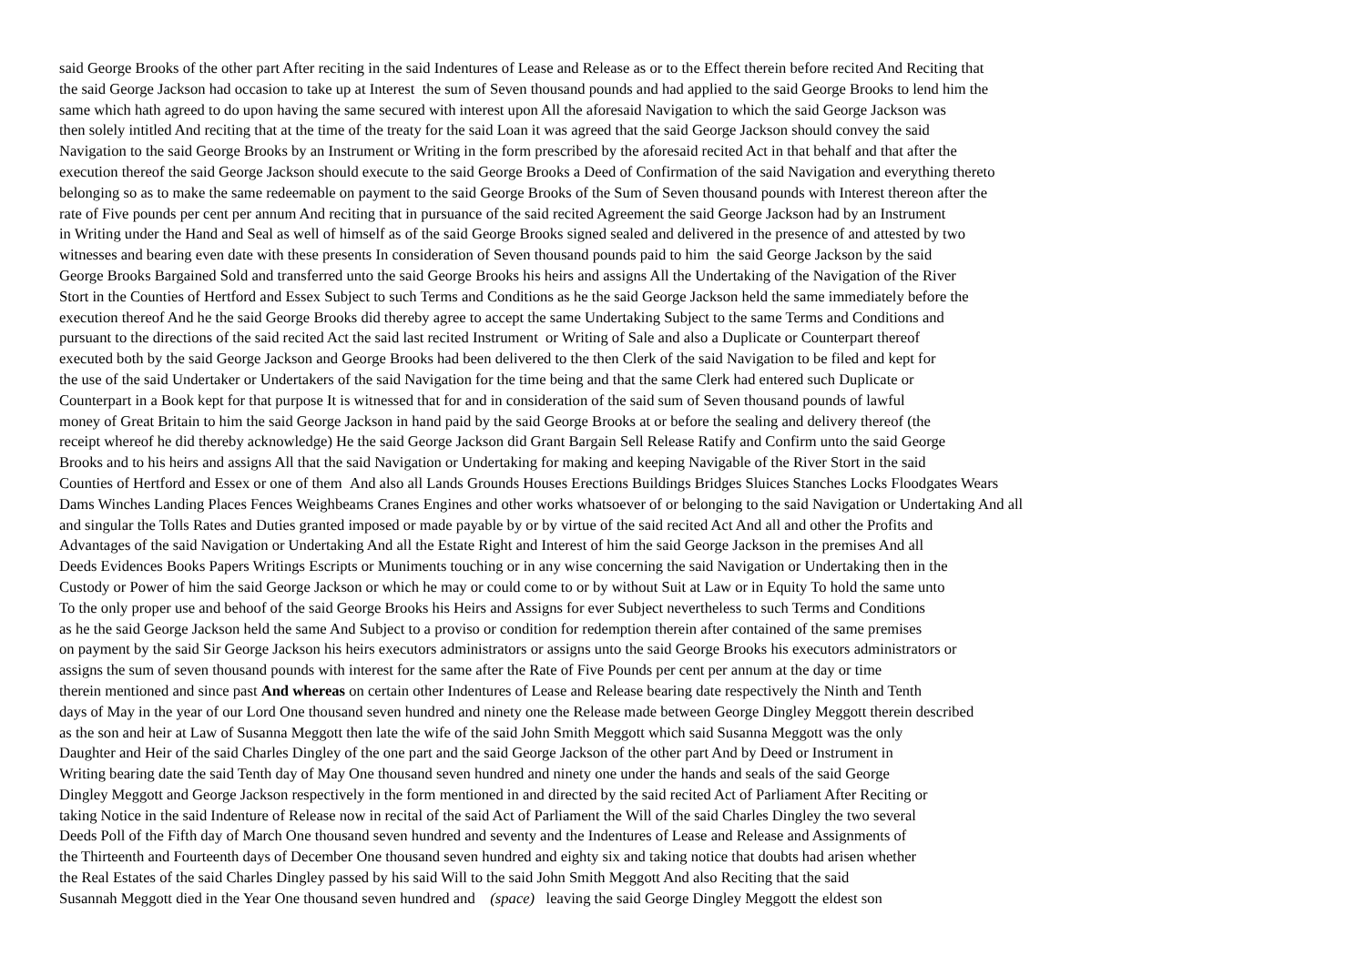said George Brooks of the other part After reciting in the said Indentures of Lease and Release as or to the Effect therein before recited And Reciting that
the said George Jackson had occasion to take up at Interest the sum of Seven thousand pounds and had applied to the said George Brooks to lend him the
same which hath agreed to do upon having the same secured with interest upon All the aforesaid Navigation to which the said George Jackson was
then solely intitled And reciting that at the time of the treaty for the said Loan it was agreed that the said George Jackson should convey the said
Navigation to the said George Brooks by an Instrument or Writing in the form prescribed by the aforesaid recited Act in that behalf and that after the
execution thereof the said George Jackson should execute to the said George Brooks a Deed of Confirmation of the said Navigation and everything thereto
belonging so as to make the same redeemable on payment to the said George Brooks of the Sum of Seven thousand pounds with Interest thereon after the
rate of Five pounds per cent per annum And reciting that in pursuance of the said recited Agreement the said George Jackson had by an Instrument
in Writing under the Hand and Seal as well of himself as of the said George Brooks signed sealed and delivered in the presence of and attested by two
witnesses and bearing even date with these presents In consideration of Seven thousand pounds paid to him the said George Jackson by the said
George Brooks Bargained Sold and transferred unto the said George Brooks his heirs and assigns All the Undertaking of the Navigation of the River
Stort in the Counties of Hertford and Essex Subject to such Terms and Conditions as he the said George Jackson held the same immediately before the
execution thereof And he the said George Brooks did thereby agree to accept the same Undertaking Subject to the same Terms and Conditions and
pursuant to the directions of the said recited Act the said last recited Instrument or Writing of Sale and also a Duplicate or Counterpart thereof
executed both by the said George Jackson and George Brooks had been delivered to the then Clerk of the said Navigation to be filed and kept for
the use of the said Undertaker or Undertakers of the said Navigation for the time being and that the same Clerk had entered such Duplicate or
Counterpart in a Book kept for that purpose It is witnessed that for and in consideration of the said sum of Seven thousand pounds of lawful
money of Great Britain to him the said George Jackson in hand paid by the said George Brooks at or before the sealing and delivery thereof (the
receipt whereof he did thereby acknowledge) He the said George Jackson did Grant Bargain Sell Release Ratify and Confirm unto the said George
Brooks and to his heirs and assigns All that the said Navigation or Undertaking for making and keeping Navigable of the River Stort in the said
Counties of Hertford and Essex or one of them And also all Lands Grounds Houses Erections Buildings Bridges Sluices Stanches Locks Floodgates Wears
Dams Winches Landing Places Fences Weighbeams Cranes Engines and other works whatsoever of or belonging to the said Navigation or Undertaking And all
and singular the Tolls Rates and Duties granted imposed or made payable by or by virtue of the said recited Act And all and other the Profits and
Advantages of the said Navigation or Undertaking And all the Estate Right and Interest of him the said George Jackson in the premises And all
Deeds Evidences Books Papers Writings Escripts or Muniments touching or in any wise concerning the said Navigation or Undertaking then in the
Custody or Power of him the said George Jackson or which he may or could come to or by without Suit at Law or in Equity To hold the same unto
To the only proper use and behoof of the said George Brooks his Heirs and Assigns for ever Subject nevertheless to such Terms and Conditions
as he the said George Jackson held the same And Subject to a proviso or condition for redemption therein after contained of the same premises
on payment by the said Sir George Jackson his heirs executors administrators or assigns unto the said George Brooks his executors administrators or
assigns the sum of seven thousand pounds with interest for the same after the Rate of Five Pounds per cent per annum at the day or time
therein mentioned and since past And whereas on certain other Indentures of Lease and Release bearing date respectively the Ninth and Tenth
days of May in the year of our Lord One thousand seven hundred and ninety one the Release made between George Dingley Meggott therein described
as the son and heir at Law of Susanna Meggott then late the wife of the said John Smith Meggott which said Susanna Meggott was the only
Daughter and Heir of the said Charles Dingley of the one part and the said George Jackson of the other part And by Deed or Instrument in
Writing bearing date the said Tenth day of May One thousand seven hundred and ninety one under the hands and seals of the said George
Dingley Meggott and George Jackson respectively in the form mentioned in and directed by the said recited Act of Parliament After Reciting or
taking Notice in the said Indenture of Release now in recital of the said Act of Parliament the Will of the said Charles Dingley the two several
Deeds Poll of the Fifth day of March One thousand seven hundred and seventy and the Indentures of Lease and Release and Assignments of
the Thirteenth and Fourteenth days of December One thousand seven hundred and eighty six and taking notice that doubts had arisen whether
the Real Estates of the said Charles Dingley passed by his said Will to the said John Smith Meggott And also Reciting that the said
Susannah Meggott died in the Year One thousand seven hundred and (space) leaving the said George Dingley Meggott the eldest son